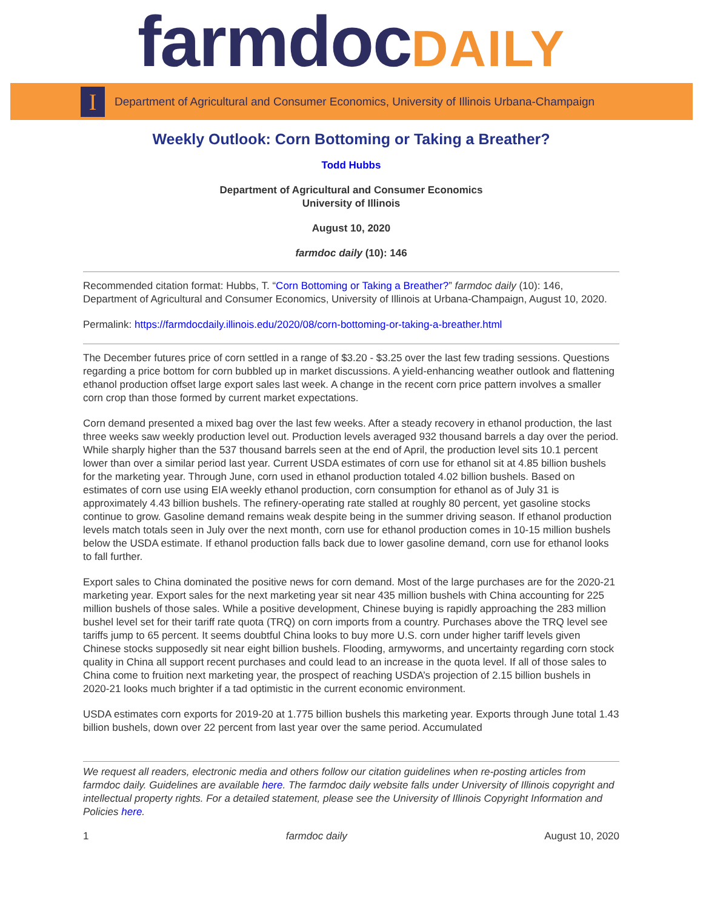farmdoc DAILY
I
Department of Agricultural and Consumer Economics, University of Illinois Urbana-Champaign
Weekly Outlook: Corn Bottoming or Taking a Breather?
Todd Hubbs
Department of Agricultural and Consumer Economics
University of Illinois
August 10, 2020
farmdoc daily (10): 146
Recommended citation format: Hubbs, T. “Corn Bottoming or Taking a Breather?” farmdoc daily (10): 146, Department of Agricultural and Consumer Economics, University of Illinois at Urbana-Champaign, August 10, 2020.
Permalink: https://farmdocdaily.illinois.edu/2020/08/corn-bottoming-or-taking-a-breather.html
The December futures price of corn settled in a range of $3.20 - $3.25 over the last few trading sessions. Questions regarding a price bottom for corn bubbled up in market discussions. A yield-enhancing weather outlook and flattening ethanol production offset large export sales last week. A change in the recent corn price pattern involves a smaller corn crop than those formed by current market expectations.
Corn demand presented a mixed bag over the last few weeks. After a steady recovery in ethanol production, the last three weeks saw weekly production level out. Production levels averaged 932 thousand barrels a day over the period. While sharply higher than the 537 thousand barrels seen at the end of April, the production level sits 10.1 percent lower than over a similar period last year. Current USDA estimates of corn use for ethanol sit at 4.85 billion bushels for the marketing year. Through June, corn used in ethanol production totaled 4.02 billion bushels. Based on estimates of corn use using EIA weekly ethanol production, corn consumption for ethanol as of July 31 is approximately 4.43 billion bushels. The refinery-operating rate stalled at roughly 80 percent, yet gasoline stocks continue to grow. Gasoline demand remains weak despite being in the summer driving season. If ethanol production levels match totals seen in July over the next month, corn use for ethanol production comes in 10-15 million bushels below the USDA estimate. If ethanol production falls back due to lower gasoline demand, corn use for ethanol looks to fall further.
Export sales to China dominated the positive news for corn demand. Most of the large purchases are for the 2020-21 marketing year. Export sales for the next marketing year sit near 435 million bushels with China accounting for 225 million bushels of those sales. While a positive development, Chinese buying is rapidly approaching the 283 million bushel level set for their tariff rate quota (TRQ) on corn imports from a country. Purchases above the TRQ level see tariffs jump to 65 percent. It seems doubtful China looks to buy more U.S. corn under higher tariff levels given Chinese stocks supposedly sit near eight billion bushels. Flooding, armyworms, and uncertainty regarding corn stock quality in China all support recent purchases and could lead to an increase in the quota level. If all of those sales to China come to fruition next marketing year, the prospect of reaching USDA’s projection of 2.15 billion bushels in 2020-21 looks much brighter if a tad optimistic in the current economic environment.
USDA estimates corn exports for 2019-20 at 1.775 billion bushels this marketing year. Exports through June total 1.43 billion bushels, down over 22 percent from last year over the same period. Accumulated
We request all readers, electronic media and others follow our citation guidelines when re-posting articles from farmdoc daily. Guidelines are available here. The farmdoc daily website falls under University of Illinois copyright and intellectual property rights. For a detailed statement, please see the University of Illinois Copyright Information and Policies here.
1 farmdoc daily August 10, 2020